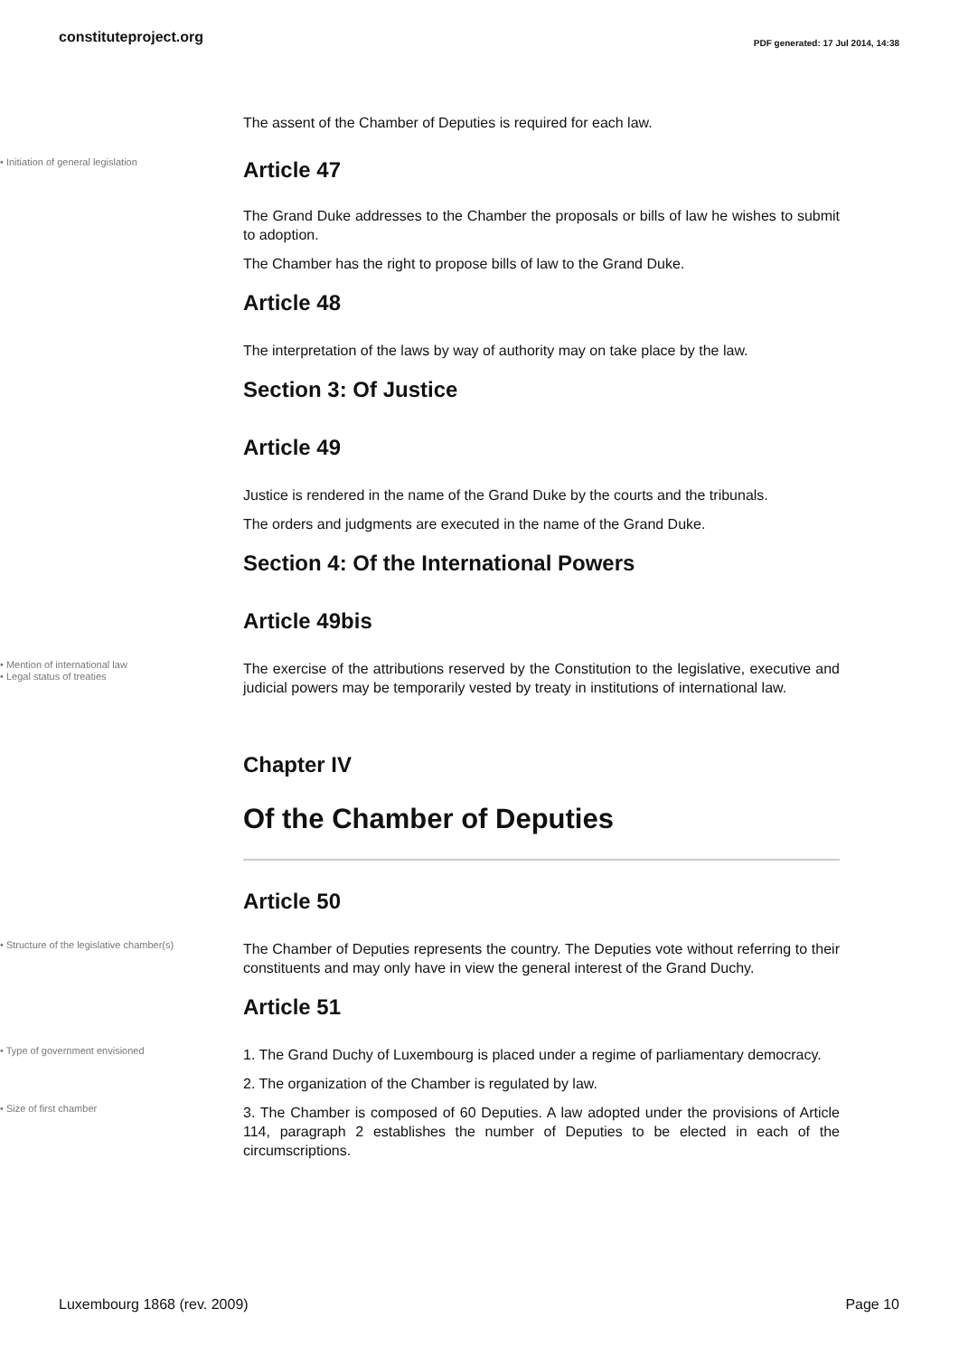constituteproject.org
PDF generated: 17 Jul 2014, 14:38
The assent of the Chamber of Deputies is required for each law.
• Initiation of general legislation
Article 47
The Grand Duke addresses to the Chamber the proposals or bills of law he wishes to submit to adoption.
The Chamber has the right to propose bills of law to the Grand Duke.
Article 48
The interpretation of the laws by way of authority may on take place by the law.
Section 3: Of Justice
Article 49
Justice is rendered in the name of the Grand Duke by the courts and the tribunals.
The orders and judgments are executed in the name of the Grand Duke.
Section 4: Of the International Powers
Article 49bis
• Mention of international law
• Legal status of treaties
The exercise of the attributions reserved by the Constitution to the legislative, executive and judicial powers may be temporarily vested by treaty in institutions of international law.
Chapter IV
Of the Chamber of Deputies
Article 50
• Structure of the legislative chamber(s)
The Chamber of Deputies represents the country. The Deputies vote without referring to their constituents and may only have in view the general interest of the Grand Duchy.
Article 51
• Type of government envisioned
1. The Grand Duchy of Luxembourg is placed under a regime of parliamentary democracy.
2. The organization of the Chamber is regulated by law.
• Size of first chamber
3. The Chamber is composed of 60 Deputies. A law adopted under the provisions of Article 114, paragraph 2 establishes the number of Deputies to be elected in each of the circumscriptions.
Luxembourg 1868 (rev. 2009) Page 10